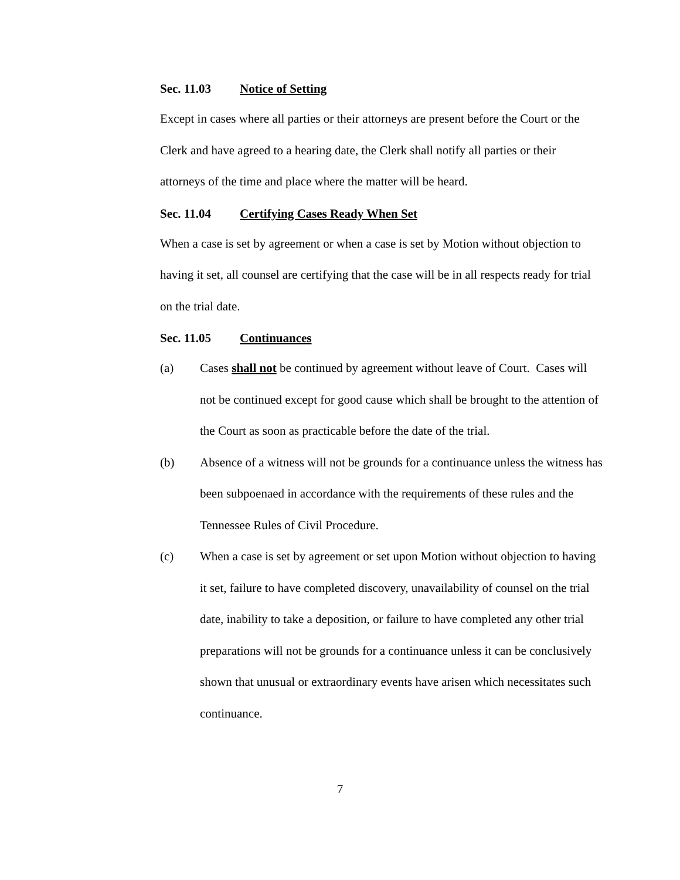Sec. 11.03 Notice of Setting
Except in cases where all parties or their attorneys are present before the Court or the Clerk and have agreed to a hearing date, the Clerk shall notify all parties or their attorneys of the time and place where the matter will be heard.
Sec. 11.04 Certifying Cases Ready When Set
When a case is set by agreement or when a case is set by Motion without objection to having it set, all counsel are certifying that the case will be in all respects ready for trial on the trial date.
Sec. 11.05 Continuances
(a) Cases shall not be continued by agreement without leave of Court. Cases will not be continued except for good cause which shall be brought to the attention of the Court as soon as practicable before the date of the trial.
(b) Absence of a witness will not be grounds for a continuance unless the witness has been subpoenaed in accordance with the requirements of these rules and the Tennessee Rules of Civil Procedure.
(c) When a case is set by agreement or set upon Motion without objection to having it set, failure to have completed discovery, unavailability of counsel on the trial date, inability to take a deposition, or failure to have completed any other trial preparations will not be grounds for a continuance unless it can be conclusively shown that unusual or extraordinary events have arisen which necessitates such continuance.
7